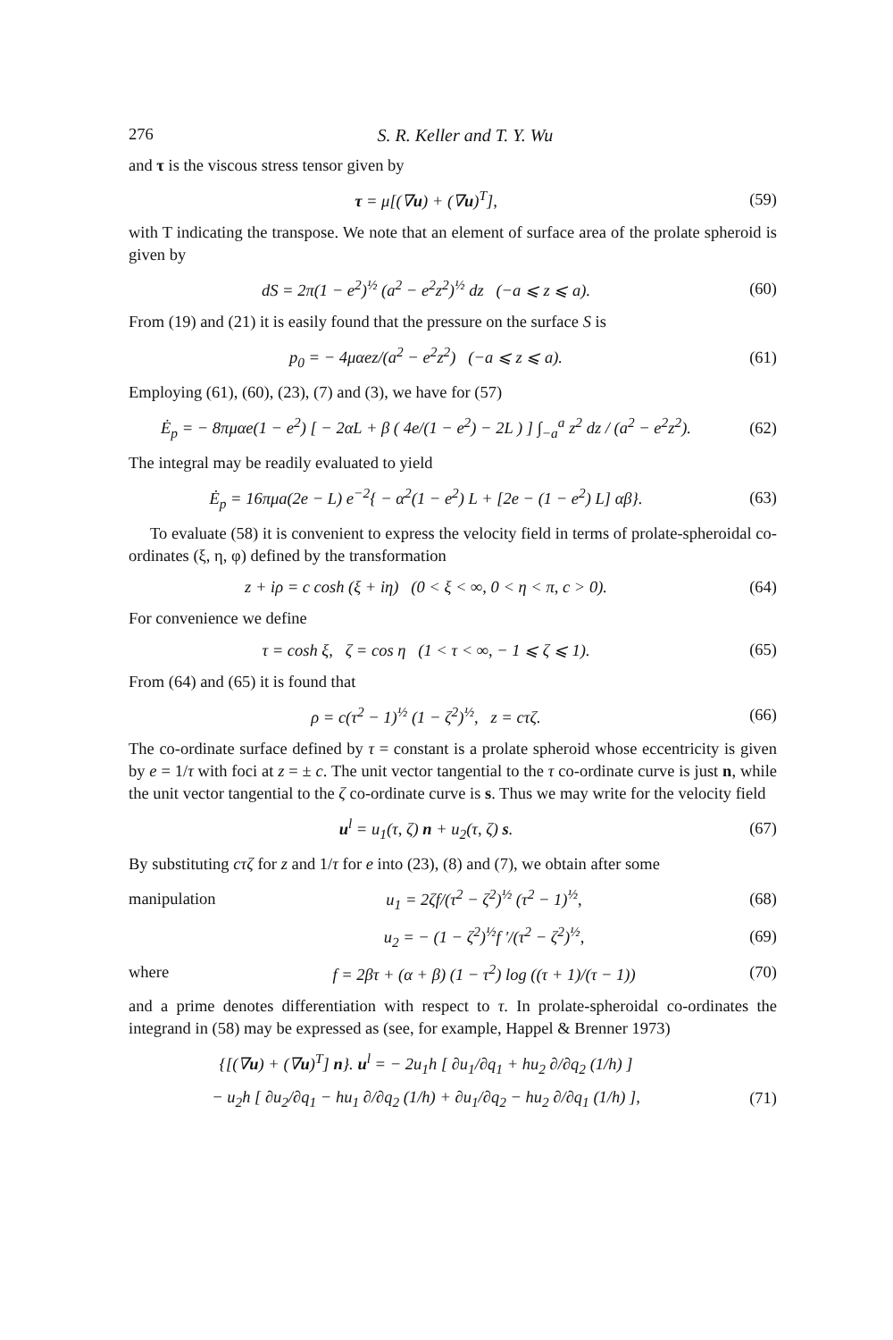276 S. R. Keller and T. Y. Wu
and τ is the viscous stress tensor given by
τ = μ[(∇u) + (∇u)<sup>T</sup>], (59)
with T indicating the transpose. We note that an element of surface area of the prolate spheroid is given by
dS = 2π(1 − e<sup>2</sup>)<sup>½</sup> (a<sup>2</sup> − e<sup>2</sup>z<sup>2</sup>)<sup>½</sup> dz (−a ⩽ z ⩽ a). (60)
From (19) and (21) it is easily found that the pressure on the surface S is
p<sub>0</sub> = − 4μαez/(a<sup>2</sup> − e<sup>2</sup>z<sup>2</sup>) (−a ⩽ z ⩽ a). (61)
Employing (61), (60), (23), (7) and (3), we have for (57)
Ė<sub>p</sub> = − 8πμαe(1 − e<sup>2</sup>) [ − 2αL + β ( 4e/(1 − e<sup>2</sup>) − 2L ) ] ∫<sub>−a</sub><sup>a</sup> z<sup>2</sup> dz / (a<sup>2</sup> − e<sup>2</sup>z<sup>2</sup>). (62)
The integral may be readily evaluated to yield
Ė<sub>p</sub> = 16πμa(2e − L) e<sup>−2</sup>{ − α<sup>2</sup>(1 − e<sup>2</sup>) L + [2e − (1 − e<sup>2</sup>) L] αβ}. (63)
To evaluate (58) it is convenient to express the velocity field in terms of prolate-spheroidal co-ordinates (ξ, η, φ) defined by the transformation
z + iρ = c cosh (ξ + iη) (0 < ξ < ∞, 0 < η < π, c > 0). (64)
For convenience we define
τ = cosh ξ, ζ = cos η (1 < τ < ∞, − 1 ⩽ ζ ⩽ 1). (65)
From (64) and (65) it is found that
ρ = c(τ<sup>2</sup> − 1)<sup>½</sup> (1 − ζ<sup>2</sup>)<sup>½</sup>, z = cτζ. (66)
The co-ordinate surface defined by τ = constant is a prolate spheroid whose eccentricity is given by e = 1/τ with foci at z = ± c. The unit vector tangential to the τ co-ordinate curve is just n, while the unit vector tangential to the ζ co-ordinate curve is s. Thus we may write for the velocity field
u<sup>l</sup> = u<sub>1</sub>(τ, ζ) n + u<sub>2</sub>(τ, ζ) s. (67)
By substituting cτζ for z and 1/τ for e into (23), (8) and (7), we obtain after some
manipulation u<sub>1</sub> = 2ζf/(τ<sup>2</sup> − ζ<sup>2</sup>)<sup>½</sup> (τ<sup>2</sup> − 1)<sup>½</sup>, (68)
u<sub>2</sub> = − (1 − ζ<sup>2</sup>)<sup>½</sup>f ′/(τ<sup>2</sup> − ζ<sup>2</sup>)<sup>½</sup>, (69)
where f = 2βτ + (α + β) (1 − τ<sup>2</sup>) log ((τ + 1)/(τ − 1)) (70)
and a prime denotes differentiation with respect to τ. In prolate-spheroidal co-ordinates the integrand in (58) may be expressed as (see, for example, Happel & Brenner 1973)
{[(∇u) + (∇u)<sup>T</sup>] n}. u<sup>l</sup> = − 2u<sub>1</sub>h [ ∂u<sub>1</sub>/∂q<sub>1</sub> + hu<sub>2</sub> ∂/∂q<sub>2</sub> (1/h) ]
− u<sub>2</sub>h [ ∂u<sub>2</sub>/∂q<sub>1</sub> − hu<sub>1</sub> ∂/∂q<sub>2</sub> (1/h) + ∂u<sub>1</sub>/∂q<sub>2</sub> − hu<sub>2</sub> ∂/∂q<sub>1</sub> (1/h) ], (71)